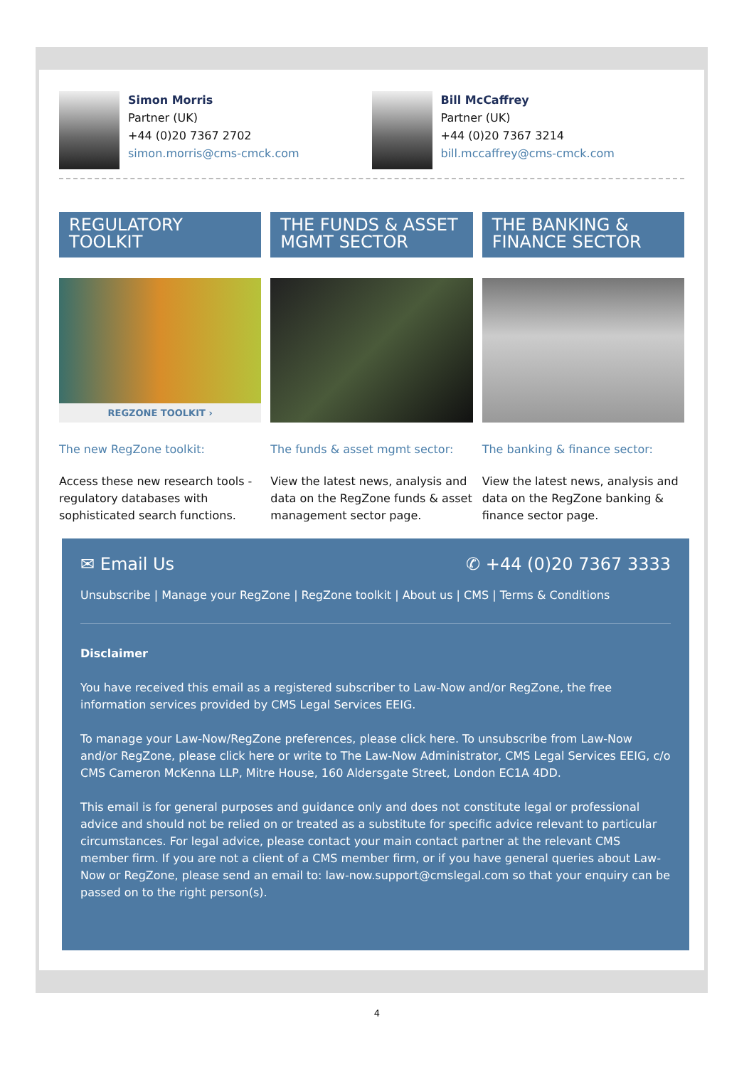Simon Morris
Partner (UK)
+44 (0)20 7367 2702
simon.morris@cms-cmck.com
Bill McCaffrey
Partner (UK)
+44 (0)20 7367 3214
bill.mccaffrey@cms-cmck.com
REGULATORY TOOLKIT
REGZONE TOOLKIT ›
The new RegZone toolkit:
Access these new research tools - regulatory databases with sophisticated search functions.
THE FUNDS & ASSET MGMT SECTOR
The funds & asset mgmt sector:
View the latest news, analysis and data on the RegZone funds & asset management sector page.
THE BANKING & FINANCE SECTOR
The banking & finance sector:
View the latest news, analysis and data on the RegZone banking & finance sector page.
✉ Email Us ✆ +44 (0)20 7367 3333
Unsubscribe | Manage your RegZone | RegZone toolkit | About us | CMS | Terms & Conditions
Disclaimer
You have received this email as a registered subscriber to Law-Now and/or RegZone, the free information services provided by CMS Legal Services EEIG.
To manage your Law-Now/RegZone preferences, please click here. To unsubscribe from Law-Now and/or RegZone, please click here or write to The Law-Now Administrator, CMS Legal Services EEIG, c/o CMS Cameron McKenna LLP, Mitre House, 160 Aldersgate Street, London EC1A 4DD.
This email is for general purposes and guidance only and does not constitute legal or professional advice and should not be relied on or treated as a substitute for specific advice relevant to particular circumstances. For legal advice, please contact your main contact partner at the relevant CMS member firm. If you are not a client of a CMS member firm, or if you have general queries about Law-Now or RegZone, please send an email to: law-now.support@cmslegal.com so that your enquiry can be passed on to the right person(s).
4